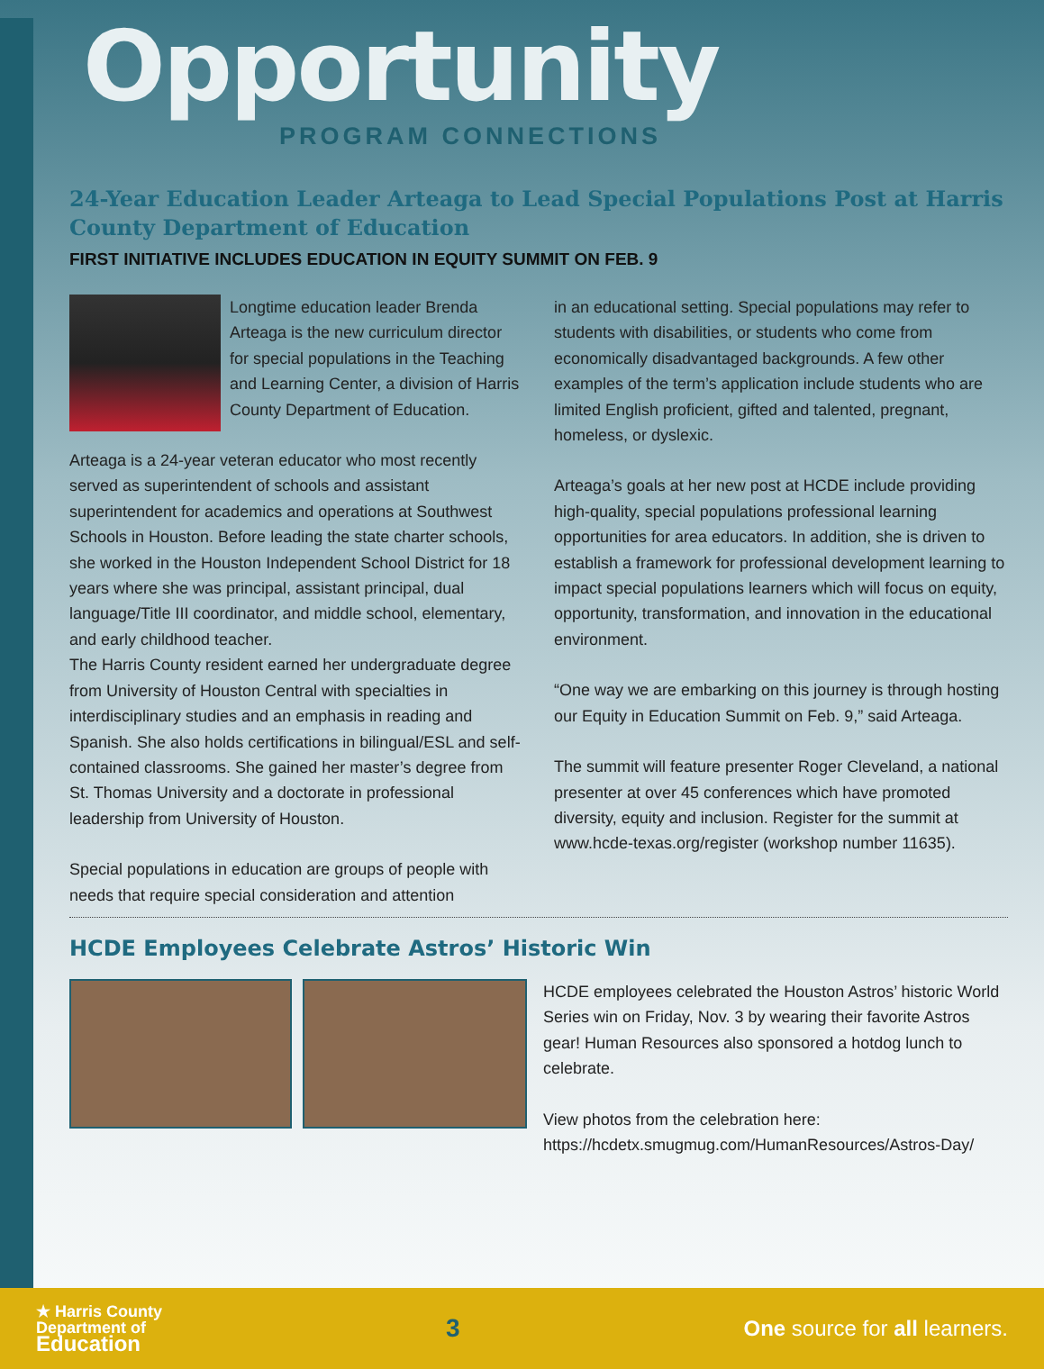Opportunity
PROGRAM CONNECTIONS
24-Year Education Leader Arteaga to Lead Special Populations Post at Harris County Department of Education
FIRST INITIATIVE INCLUDES EDUCATION IN EQUITY SUMMIT ON FEB. 9
Longtime education leader Brenda Arteaga is the new curriculum director for special populations in the Teaching and Learning Center, a division of Harris County Department of Education.
Arteaga is a 24-year veteran educator who most recently served as superintendent of schools and assistant superintendent for academics and operations at Southwest Schools in Houston. Before leading the state charter schools, she worked in the Houston Independent School District for 18 years where she was principal, assistant principal, dual language/Title III coordinator, and middle school, elementary, and early childhood teacher.
The Harris County resident earned her undergraduate degree from University of Houston Central with specialties in interdisciplinary studies and an emphasis in reading and Spanish. She also holds certifications in bilingual/ESL and self-contained classrooms. She gained her master’s degree from St. Thomas University and a doctorate in professional leadership from University of Houston.
Special populations in education are groups of people with needs that require special consideration and attention
in an educational setting. Special populations may refer to students with disabilities, or students who come from economically disadvantaged backgrounds. A few other examples of the term’s application include students who are limited English proficient, gifted and talented, pregnant, homeless, or dyslexic.
Arteaga’s goals at her new post at HCDE include providing high-quality, special populations professional learning opportunities for area educators. In addition, she is driven to establish a framework for professional development learning to impact special populations learners which will focus on equity, opportunity, transformation, and innovation in the educational environment.
“One way we are embarking on this journey is through hosting our Equity in Education Summit on Feb. 9,” said Arteaga.
The summit will feature presenter Roger Cleveland, a national presenter at over 45 conferences which have promoted diversity, equity and inclusion. Register for the summit at www.hcde-texas.org/register (workshop number 11635).
HCDE Employees Celebrate Astros’ Historic Win
HCDE employees celebrated the Houston Astros’ historic World Series win on Friday, Nov. 3 by wearing their favorite Astros gear! Human Resources also sponsored a hotdog lunch to celebrate.
View photos from the celebration here:
https://hcdetx.smugmug.com/HumanResources/Astros-Day/
★ Harris County
Department of
Education
3
One source for all learners.